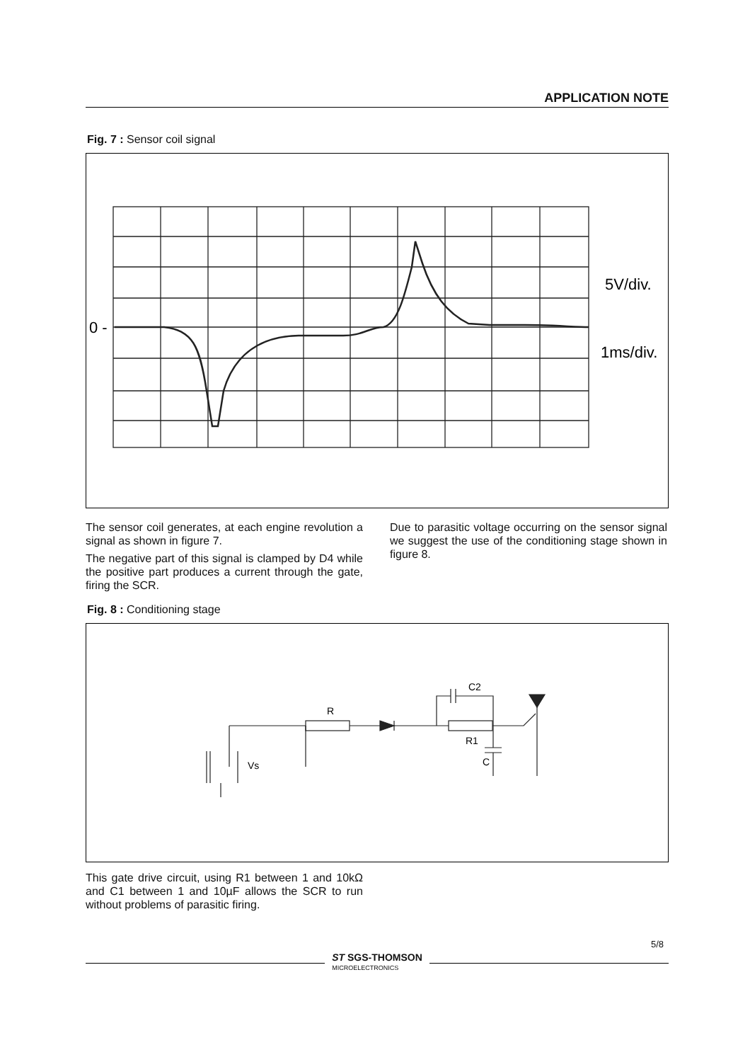APPLICATION NOTE
Fig. 7 : Sensor coil signal
0 -
5V/div.
1ms/div.
The sensor coil generates, at each engine revolution a signal as shown in figure 7.
The negative part of this signal is clamped by D4 while the positive part produces a current through the gate, firing the SCR.
Due to parasitic voltage occurring on the sensor signal we suggest the use of the conditioning stage shown in figure 8.
Fig. 8 : Conditioning stage
R
R1
C2
C
Vs
This gate drive circuit, using R1 between 1 and 10kΩ and C1 between 1 and 10µF allows the SCR to run without problems of parasitic firing.
ST SGS-THOMSON
MICROELECTRONICS
5/8